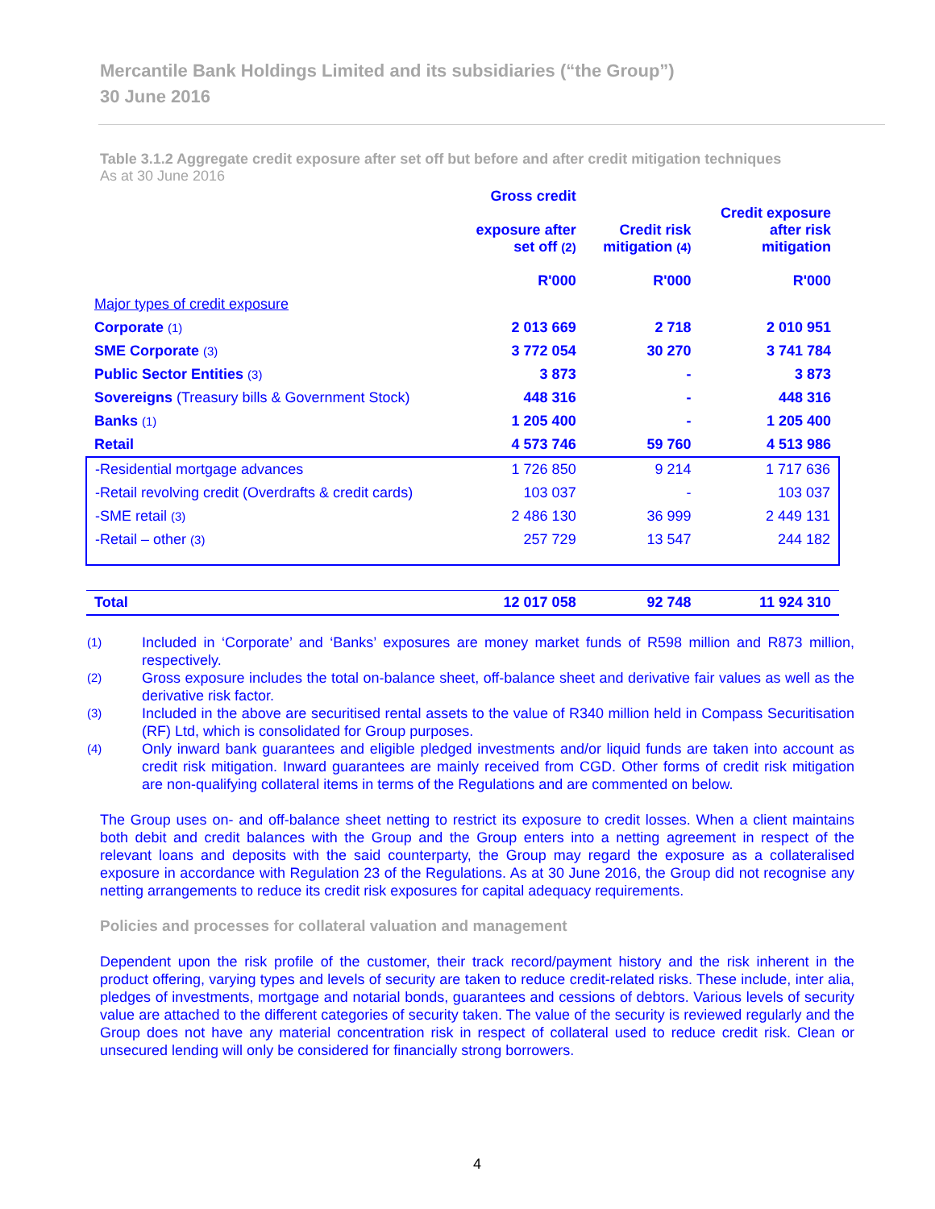Mercantile Bank Holdings Limited and its subsidiaries (“the Group”)
30 June 2016
Table 3.1.2 Aggregate credit exposure after set off but before and after credit mitigation techniques
As at 30 June 2016
| | Gross credit exposure after set off (2) R'000 | Credit risk mitigation (4) R'000 | Credit exposure after risk mitigation R'000 |
| --- | --- | --- | --- |
| Major types of credit exposure | | | |
| Corporate (1) | 2 013 669 | 2 718 | 2 010 951 |
| SME Corporate (3) | 3 772 054 | 30 270 | 3 741 784 |
| Public Sector Entities (3) | 3 873 | - | 3 873 |
| Sovereigns (Treasury bills & Government Stock) | 448 316 | - | 448 316 |
| Banks (1) | 1 205 400 | - | 1 205 400 |
| Retail | 4 573 746 | 59 760 | 4 513 986 |
| -Residential mortgage advances | 1 726 850 | 9 214 | 1 717 636 |
| -Retail revolving credit (Overdrafts & credit cards) | 103 037 | - | 103 037 |
| -SME retail (3) | 2 486 130 | 36 999 | 2 449 131 |
| -Retail – other (3) | 257 729 | 13 547 | 244 182 |
| Total | 12 017 058 | 92 748 | 11 924 310 |
(1) Included in ‘Corporate’ and ‘Banks’ exposures are money market funds of R598 million and R873 million, respectively.
(2) Gross exposure includes the total on-balance sheet, off-balance sheet and derivative fair values as well as the derivative risk factor.
(3) Included in the above are securitised rental assets to the value of R340 million held in Compass Securitisation (RF) Ltd, which is consolidated for Group purposes.
(4) Only inward bank guarantees and eligible pledged investments and/or liquid funds are taken into account as credit risk mitigation. Inward guarantees are mainly received from CGD. Other forms of credit risk mitigation are non-qualifying collateral items in terms of the Regulations and are commented on below.
The Group uses on- and off-balance sheet netting to restrict its exposure to credit losses. When a client maintains both debit and credit balances with the Group and the Group enters into a netting agreement in respect of the relevant loans and deposits with the said counterparty, the Group may regard the exposure as a collateralised exposure in accordance with Regulation 23 of the Regulations. As at 30 June 2016, the Group did not recognise any netting arrangements to reduce its credit risk exposures for capital adequacy requirements.
Policies and processes for collateral valuation and management
Dependent upon the risk profile of the customer, their track record/payment history and the risk inherent in the product offering, varying types and levels of security are taken to reduce credit-related risks. These include, inter alia, pledges of investments, mortgage and notarial bonds, guarantees and cessions of debtors. Various levels of security value are attached to the different categories of security taken. The value of the security is reviewed regularly and the Group does not have any material concentration risk in respect of collateral used to reduce credit risk. Clean or unsecured lending will only be considered for financially strong borrowers.
4